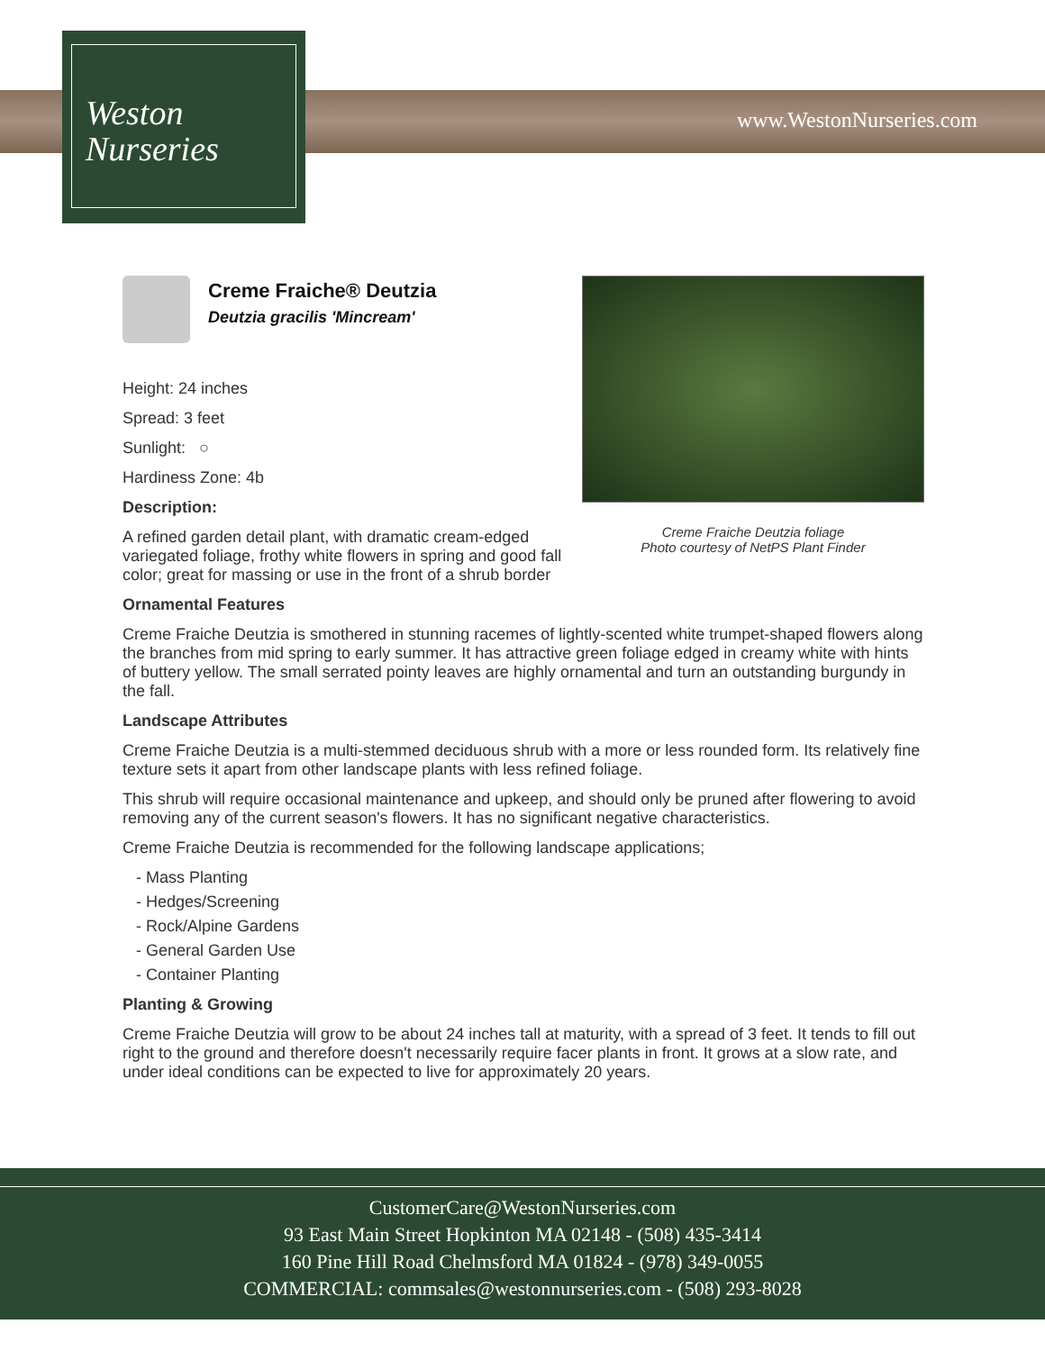Weston
Nurseries
www.WestonNurseries.com
Creme Fraiche Deutzia foliage
Photo courtesy of NetPS Plant Finder
Creme Fraiche® Deutzia
Deutzia gracilis 'Mincream'
Height: 24 inches
Spread: 3 feet
Sunlight: ○
Hardiness Zone: 4b
Description:
A refined garden detail plant, with dramatic cream-edged variegated foliage, frothy white flowers in spring and good fall color; great for massing or use in the front of a shrub border
Ornamental Features
Creme Fraiche Deutzia is smothered in stunning racemes of lightly-scented white trumpet-shaped flowers along the branches from mid spring to early summer. It has attractive green foliage edged in creamy white with hints of buttery yellow. The small serrated pointy leaves are highly ornamental and turn an outstanding burgundy in the fall.
Landscape Attributes
Creme Fraiche Deutzia is a multi-stemmed deciduous shrub with a more or less rounded form. Its relatively fine texture sets it apart from other landscape plants with less refined foliage.
This shrub will require occasional maintenance and upkeep, and should only be pruned after flowering to avoid removing any of the current season's flowers. It has no significant negative characteristics.
Creme Fraiche Deutzia is recommended for the following landscape applications;
- Mass Planting
- Hedges/Screening
- Rock/Alpine Gardens
- General Garden Use
- Container Planting
Planting & Growing
Creme Fraiche Deutzia will grow to be about 24 inches tall at maturity, with a spread of 3 feet. It tends to fill out right to the ground and therefore doesn't necessarily require facer plants in front. It grows at a slow rate, and under ideal conditions can be expected to live for approximately 20 years.
CustomerCare@WestonNurseries.com
93 East Main Street Hopkinton MA 02148 - (508) 435-3414
160 Pine Hill Road Chelmsford MA 01824 - (978) 349-0055
COMMERCIAL: commsales@westonnurseries.com - (508) 293-8028